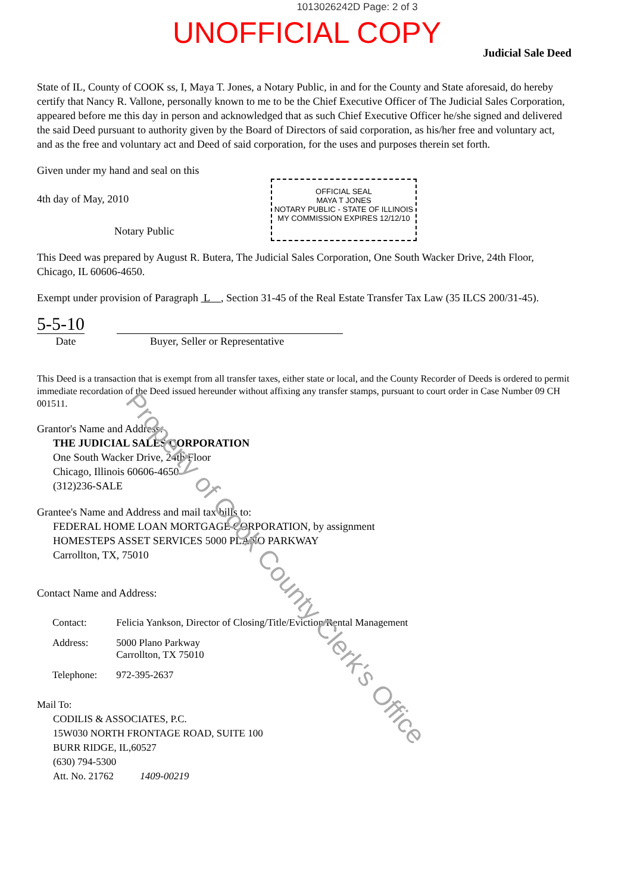1013026242D Page: 2 of 3
UNOFFICIAL COPY
Judicial Sale Deed
State of IL, County of COOK ss, I, Maya T. Jones, a Notary Public, in and for the County and State aforesaid, do hereby certify that Nancy R. Vallone, personally known to me to be the Chief Executive Officer of The Judicial Sales Corporation, appeared before me this day in person and acknowledged that as such Chief Executive Officer he/she signed and delivered the said Deed pursuant to authority given by the Board of Directors of said corporation, as his/her free and voluntary act, and as the free and voluntary act and Deed of said corporation, for the uses and purposes therein set forth.
Given under my hand and seal on this
4th day of May, 2010
Notary Public
This Deed was prepared by August R. Butera, The Judicial Sales Corporation, One South Wacker Drive, 24th Floor, Chicago, IL 60606-4650.
Exempt under provision of Paragraph L , Section 31-45 of the Real Estate Transfer Tax Law (35 ILCS 200/31-45).
5-5-10
Date Buyer, Seller or Representative
This Deed is a transaction that is exempt from all transfer taxes, either state or local, and the County Recorder of Deeds is ordered to permit immediate recordation of the Deed issued hereunder without affixing any transfer stamps, pursuant to court order in Case Number 09 CH 001511.
Grantor's Name and Address:
THE JUDICIAL SALES CORPORATION
One South Wacker Drive, 24th Floor
Chicago, Illinois 60606-4650
(312)236-SALE
Grantee's Name and Address and mail tax bills to:
FEDERAL HOME LOAN MORTGAGE CORPORATION, by assignment
HOMESTEPS ASSET SERVICES 5000 PLANO PARKWAY
Carrollton, TX, 75010
Contact Name and Address:
| Contact: | Felicia Yankson, Director of Closing/Title/Eviction/Rental Management |
| Address: | 5000 Plano Parkway Carrollton, TX 75010 |
| Telephone: | 972-395-2637 |
Mail To:
CODILIS & ASSOCIATES, P.C.
15W030 NORTH FRONTAGE ROAD, SUITE 100
BURR RIDGE, IL,60527
(630) 794-5300
Att. No. 21762 1409-00219
OFFICIAL SEAL
MAYA T JONES
NOTARY PUBLIC - STATE OF ILLINOIS
MY COMMISSION EXPIRES 12/12/10
Property of Cook County Clerk's Office